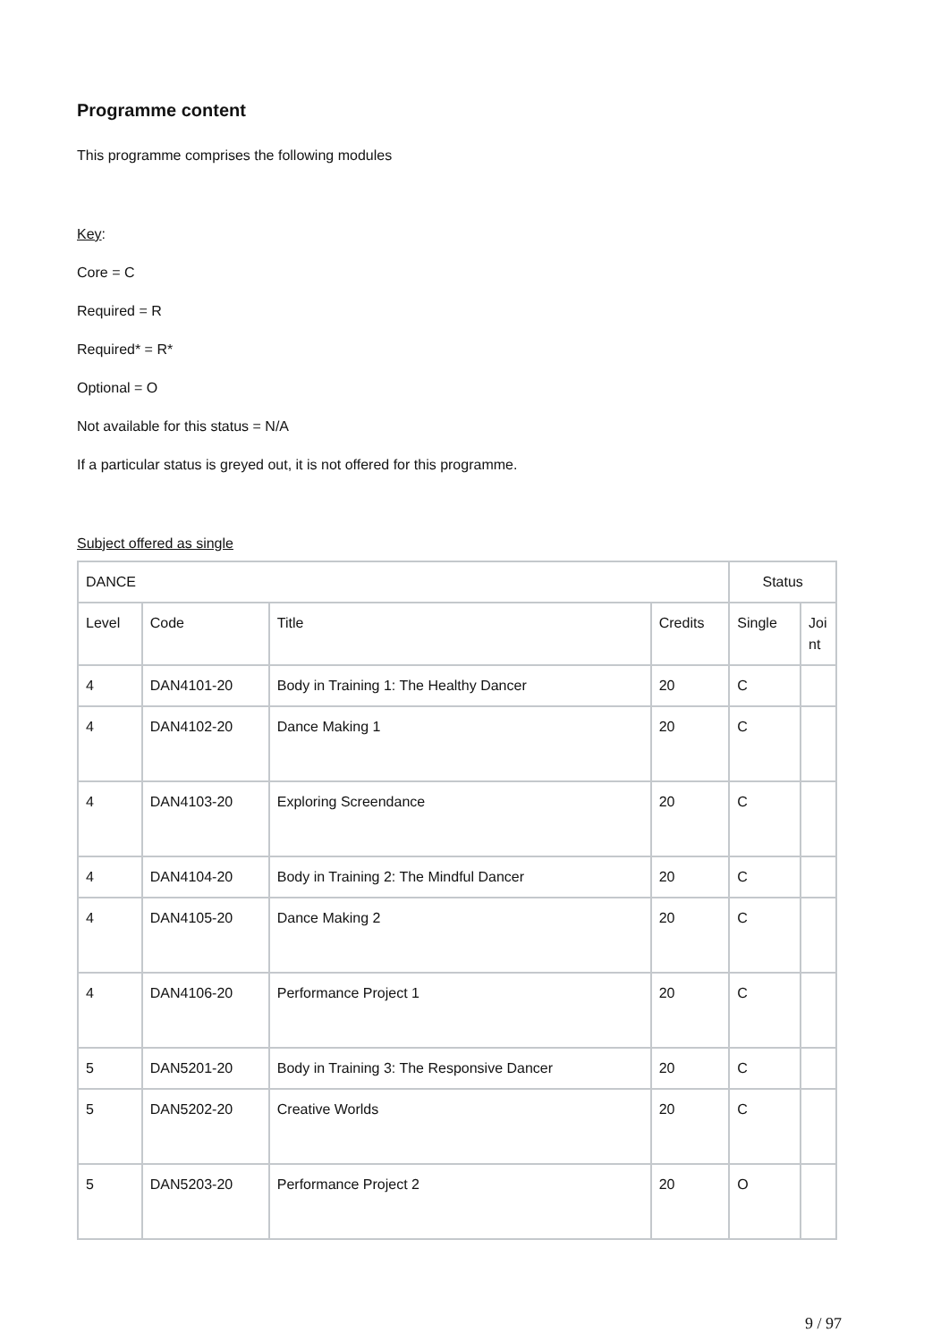Programme content
This programme comprises the following modules
Key:
Core = C
Required = R
Required* = R*
Optional = O
Not available for this status = N/A
If a particular status is greyed out, it is not offered for this programme.
Subject offered as single
| DANCE | | | | Status | |
| Level | Code | Title | Credits | Single | Joi nt |
| 4 | DAN4101-20 | Body in Training 1: The Healthy Dancer | 20 | C | |
| 4 | DAN4102-20 | Dance Making 1 | 20 | C | |
| 4 | DAN4103-20 | Exploring Screendance | 20 | C | |
| 4 | DAN4104-20 | Body in Training 2: The Mindful Dancer | 20 | C | |
| 4 | DAN4105-20 | Dance Making 2 | 20 | C | |
| 4 | DAN4106-20 | Performance Project 1 | 20 | C | |
| 5 | DAN5201-20 | Body in Training 3: The Responsive Dancer | 20 | C | |
| 5 | DAN5202-20 | Creative Worlds | 20 | C | |
| 5 | DAN5203-20 | Performance Project 2 | 20 | O | |
9 / 97